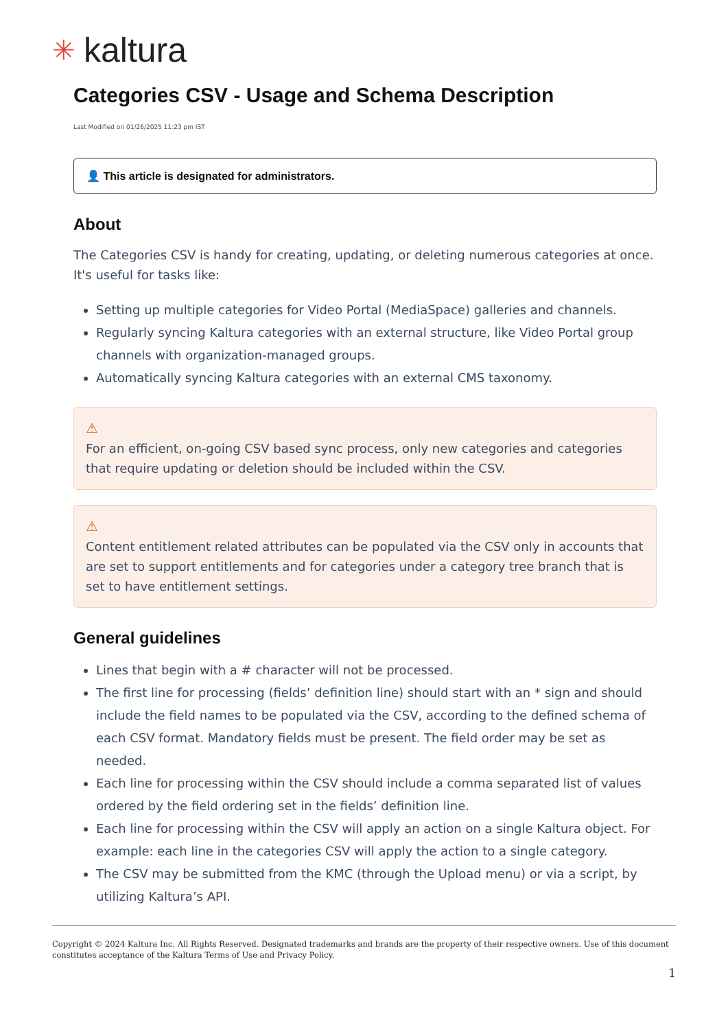✳ kaltura
Categories CSV - Usage and Schema Description
Last Modified on 01/26/2025 11:23 pm IST
👤 This article is designated for administrators.
About
The Categories CSV is handy for creating, updating, or deleting numerous categories at once. It's useful for tasks like:
Setting up multiple categories for Video Portal (MediaSpace) galleries and channels.
Regularly syncing Kaltura categories with an external structure, like Video Portal group channels with organization-managed groups.
Automatically syncing Kaltura categories with an external CMS taxonomy.
⚠
For an efficient, on-going CSV based sync process, only new categories and categories that require updating or deletion should be included within the CSV.
⚠
Content entitlement related attributes can be populated via the CSV only in accounts that are set to support entitlements and for categories under a category tree branch that is set to have entitlement settings.
General guidelines
Lines that begin with a # character will not be processed.
The first line for processing (fields’ definition line) should start with an * sign and should include the field names to be populated via the CSV, according to the defined schema of each CSV format. Mandatory fields must be present. The field order may be set as needed.
Each line for processing within the CSV should include a comma separated list of values ordered by the field ordering set in the fields’ definition line.
Each line for processing within the CSV will apply an action on a single Kaltura object. For example: each line in the categories CSV will apply the action to a single category.
The CSV may be submitted from the KMC (through the Upload menu) or via a script, by utilizing Kaltura’s API.
Copyright © 2024 Kaltura Inc. All Rights Reserved. Designated trademarks and brands are the property of their respective owners. Use of this document constitutes acceptance of the Kaltura Terms of Use and Privacy Policy.
1